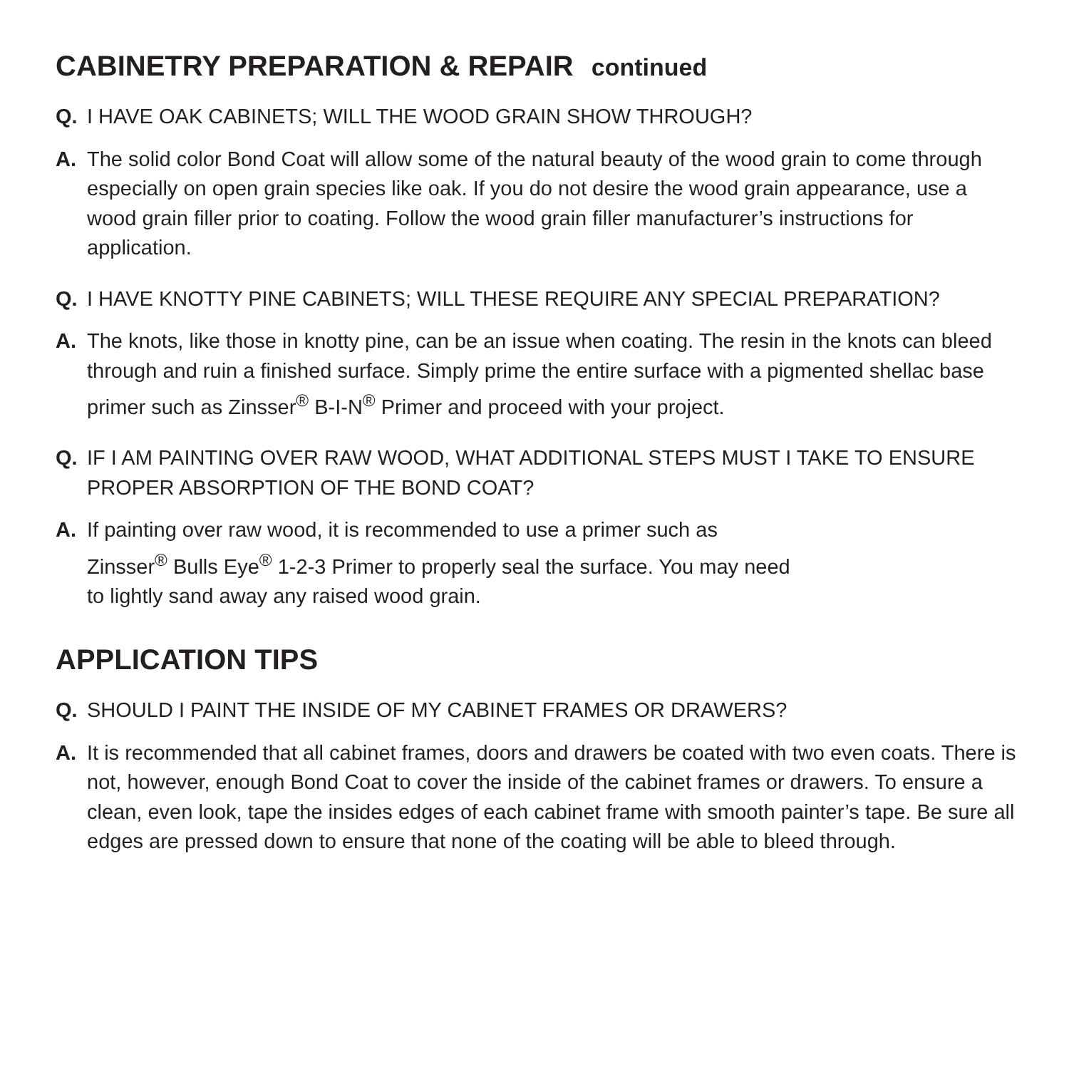CABINETRY PREPARATION & REPAIR continued
Q. I HAVE OAK CABINETS; WILL THE WOOD GRAIN SHOW THROUGH?
A. The solid color Bond Coat will allow some of the natural beauty of the wood grain to come through especially on open grain species like oak. If you do not desire the wood grain appearance, use a wood grain filler prior to coating. Follow the wood grain filler manufacturer’s instructions for application.
Q. I HAVE KNOTTY PINE CABINETS; WILL THESE REQUIRE ANY SPECIAL PREPARATION?
A. The knots, like those in knotty pine, can be an issue when coating. The resin in the knots can bleed through and ruin a finished surface. Simply prime the entire surface with a pigmented shellac base primer such as Zinsser<sup>®</sup> B-I-N<sup>®</sup> Primer and proceed with your project.
Q. IF I AM PAINTING OVER RAW WOOD, WHAT ADDITIONAL STEPS MUST I TAKE TO ENSURE PROPER ABSORPTION OF THE BOND COAT?
A. If painting over raw wood, it is recommended to use a primer such as
Zinsser<sup>®</sup> Bulls Eye<sup>®</sup> 1-2-3 Primer to properly seal the surface. You may need
to lightly sand away any raised wood grain.
APPLICATION TIPS
Q. SHOULD I PAINT THE INSIDE OF MY CABINET FRAMES OR DRAWERS?
A. It is recommended that all cabinet frames, doors and drawers be coated with two even coats. There is not, however, enough Bond Coat to cover the inside of the cabinet frames or drawers. To ensure a clean, even look, tape the insides edges of each cabinet frame with smooth painter’s tape. Be sure all edges are pressed down to ensure that none of the coating will be able to bleed through.